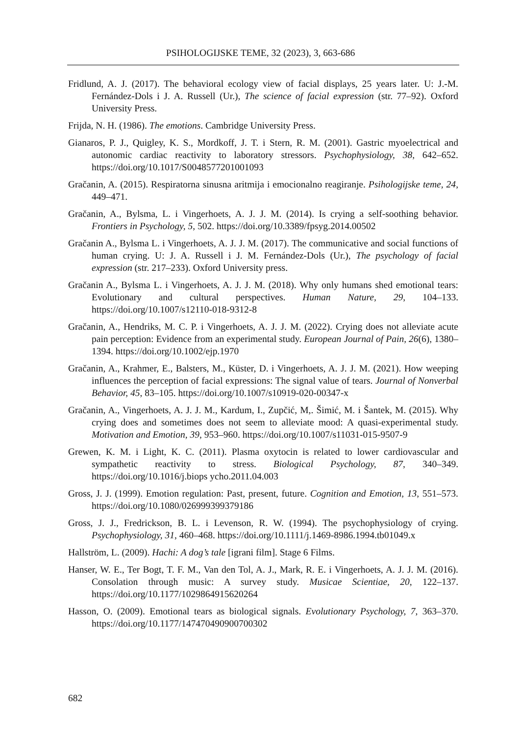PSIHOLOGIJSKE TEME, 32 (2023), 3, 663-686
Fridlund, A. J. (2017). The behavioral ecology view of facial displays, 25 years later. U: J.-M. Fernández-Dols i J. A. Russell (Ur.), The science of facial expression (str. 77–92). Oxford University Press.
Frijda, N. H. (1986). The emotions. Cambridge University Press.
Gianaros, P. J., Quigley, K. S., Mordkoff, J. T. i Stern, R. M. (2001). Gastric myoelectrical and autonomic cardiac reactivity to laboratory stressors. Psychophysiology, 38, 642–652. https://doi.org/10.1017/S0048577201001093
Gračanin, A. (2015). Respiratorna sinusna aritmija i emocionalno reagiranje. Psihologijske teme, 24, 449–471.
Gračanin, A., Bylsma, L. i Vingerhoets, A. J. J. M. (2014). Is crying a self-soothing behavior. Frontiers in Psychology, 5, 502. https://doi.org/10.3389/fpsyg.2014.00502
Gračanin A., Bylsma L. i Vingerhoets, A. J. J. M. (2017). The communicative and social functions of human crying. U: J. A. Russell i J. M. Fernández-Dols (Ur.), The psychology of facial expression (str. 217–233). Oxford University press.
Gračanin A., Bylsma L. i Vingerhoets, A. J. J. M. (2018). Why only humans shed emotional tears: Evolutionary and cultural perspectives. Human Nature, 29, 104–133. https://doi.org/10.1007/s12110-018-9312-8
Gračanin, A., Hendriks, M. C. P. i Vingerhoets, A. J. J. M. (2022). Crying does not alleviate acute pain perception: Evidence from an experimental study. European Journal of Pain, 26(6), 1380–1394. https://doi.org/10.1002/ejp.1970
Gračanin, A., Krahmer, E., Balsters, M., Küster, D. i Vingerhoets, A. J. J. M. (2021). How weeping influences the perception of facial expressions: The signal value of tears. Journal of Nonverbal Behavior, 45, 83–105. https://doi.org/10.1007/s10919-020-00347-x
Gračanin, A., Vingerhoets, A. J. J. M., Kardum, I., Zupčić, M,. Šimić, M. i Šantek, M. (2015). Why crying does and sometimes does not seem to alleviate mood: A quasi-experimental study. Motivation and Emotion, 39, 953–960. https://doi.org/10.1007/s11031-015-9507-9
Grewen, K. M. i Light, K. C. (2011). Plasma oxytocin is related to lower cardiovascular and sympathetic reactivity to stress. Biological Psychology, 87, 340–349. https://doi.org/10.1016/j.biops ycho.2011.04.003
Gross, J. J. (1999). Emotion regulation: Past, present, future. Cognition and Emotion, 13, 551–573. https://doi.org/10.1080/026999399379186
Gross, J. J., Fredrickson, B. L. i Levenson, R. W. (1994). The psychophysiology of crying. Psychophysiology, 31, 460–468. https://doi.org/10.1111/j.1469-8986.1994.tb01049.x
Hallström, L. (2009). Hachi: A dog’s tale [igrani film]. Stage 6 Films.
Hanser, W. E., Ter Bogt, T. F. M., Van den Tol, A. J., Mark, R. E. i Vingerhoets, A. J. J. M. (2016). Consolation through music: A survey study. Musicae Scientiae, 20, 122–137. https://doi.org/10.1177/1029864915620264
Hasson, O. (2009). Emotional tears as biological signals. Evolutionary Psychology, 7, 363–370. https://doi.org/10.1177/147470490900700302
682